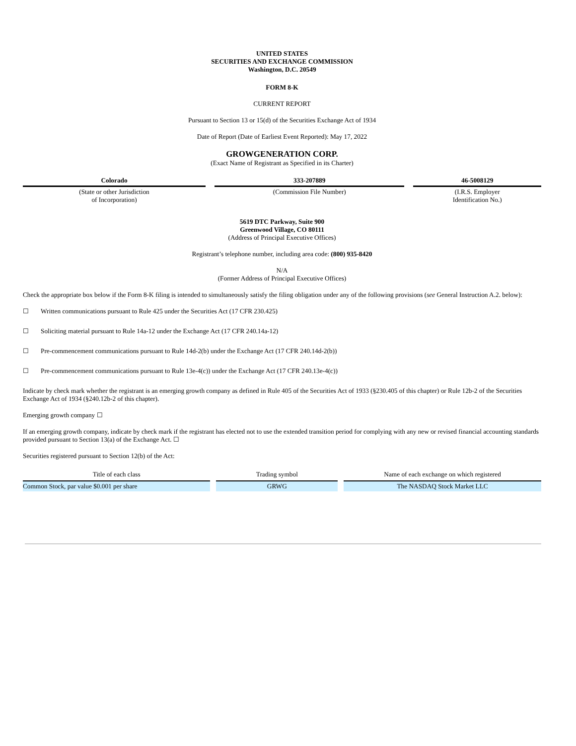UNITED STATES
SECURITIES AND EXCHANGE COMMISSION
Washington, D.C. 20549
FORM 8-K
CURRENT REPORT
Pursuant to Section 13 or 15(d) of the Securities Exchange Act of 1934
Date of Report (Date of Earliest Event Reported): May 17, 2022
GROWGENERATION CORP.
(Exact Name of Registrant as Specified in its Charter)
| Colorado | 333-207889 | 46-5008129 |
| (State or other Jurisdiction of Incorporation) | (Commission File Number) | (I.R.S. Employer Identification No.) |
5619 DTC Parkway, Suite 900
Greenwood Village, CO 80111
(Address of Principal Executive Offices)
Registrant’s telephone number, including area code: (800) 935-8420
N/A
(Former Address of Principal Executive Offices)
Check the appropriate box below if the Form 8-K filing is intended to simultaneously satisfy the filing obligation under any of the following provisions (see General Instruction A.2. below):
☐ Written communications pursuant to Rule 425 under the Securities Act (17 CFR 230.425)
☐ Soliciting material pursuant to Rule 14a-12 under the Exchange Act (17 CFR 240.14a-12)
☐ Pre-commencement communications pursuant to Rule 14d-2(b) under the Exchange Act (17 CFR 240.14d-2(b))
☐ Pre-commencement communications pursuant to Rule 13e-4(c)) under the Exchange Act (17 CFR 240.13e-4(c))
Indicate by check mark whether the registrant is an emerging growth company as defined in Rule 405 of the Securities Act of 1933 (§230.405 of this chapter) or Rule 12b-2 of the Securities Exchange Act of 1934 (§240.12b-2 of this chapter).
Emerging growth company ☐
If an emerging growth company, indicate by check mark if the registrant has elected not to use the extended transition period for complying with any new or revised financial accounting standards provided pursuant to Section 13(a) of the Exchange Act. ☐
Securities registered pursuant to Section 12(b) of the Act:
| Title of each class | Trading symbol | Name of each exchange on which registered |
| --- | --- | --- |
| Common Stock, par value $0.001 per share | GRWG | The NASDAQ Stock Market LLC |